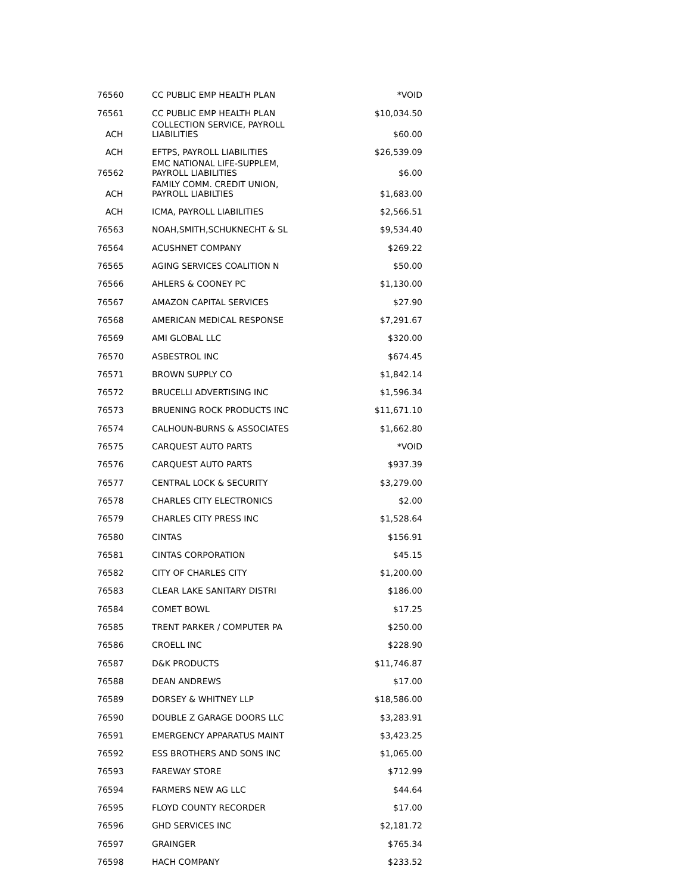| 76560 | CC PUBLIC EMP HEALTH PLAN | *VOID |
| 76561 | CC PUBLIC EMP HEALTH PLAN | $10,034.50 |
| ACH | COLLECTION SERVICE, PAYROLL LIABILITIES | $60.00 |
| ACH | EFTPS, PAYROLL LIABILITIES | $26,539.09 |
| 76562 | EMC NATIONAL LIFE-SUPPLEM, PAYROLL LIABILITIES | $6.00 |
| ACH | FAMILY COMM. CREDIT UNION, PAYROLL LIABILTIES | $1,683.00 |
| ACH | ICMA, PAYROLL LIABILITIES | $2,566.51 |
| 76563 | NOAH,SMITH,SCHUKNECHT & SL | $9,534.40 |
| 76564 | ACUSHNET COMPANY | $269.22 |
| 76565 | AGING SERVICES COALITION N | $50.00 |
| 76566 | AHLERS & COONEY PC | $1,130.00 |
| 76567 | AMAZON CAPITAL SERVICES | $27.90 |
| 76568 | AMERICAN MEDICAL RESPONSE | $7,291.67 |
| 76569 | AMI GLOBAL LLC | $320.00 |
| 76570 | ASBESTROL INC | $674.45 |
| 76571 | BROWN SUPPLY CO | $1,842.14 |
| 76572 | BRUCELLI ADVERTISING INC | $1,596.34 |
| 76573 | BRUENING ROCK PRODUCTS INC | $11,671.10 |
| 76574 | CALHOUN-BURNS & ASSOCIATES | $1,662.80 |
| 76575 | CARQUEST AUTO PARTS | *VOID |
| 76576 | CARQUEST AUTO PARTS | $937.39 |
| 76577 | CENTRAL LOCK & SECURITY | $3,279.00 |
| 76578 | CHARLES CITY ELECTRONICS | $2.00 |
| 76579 | CHARLES CITY PRESS INC | $1,528.64 |
| 76580 | CINTAS | $156.91 |
| 76581 | CINTAS CORPORATION | $45.15 |
| 76582 | CITY OF CHARLES CITY | $1,200.00 |
| 76583 | CLEAR LAKE SANITARY DISTRI | $186.00 |
| 76584 | COMET BOWL | $17.25 |
| 76585 | TRENT PARKER / COMPUTER PA | $250.00 |
| 76586 | CROELL INC | $228.90 |
| 76587 | D&K PRODUCTS | $11,746.87 |
| 76588 | DEAN ANDREWS | $17.00 |
| 76589 | DORSEY & WHITNEY LLP | $18,586.00 |
| 76590 | DOUBLE Z GARAGE DOORS LLC | $3,283.91 |
| 76591 | EMERGENCY APPARATUS MAINT | $3,423.25 |
| 76592 | ESS BROTHERS AND SONS INC | $1,065.00 |
| 76593 | FAREWAY STORE | $712.99 |
| 76594 | FARMERS NEW AG LLC | $44.64 |
| 76595 | FLOYD COUNTY RECORDER | $17.00 |
| 76596 | GHD SERVICES INC | $2,181.72 |
| 76597 | GRAINGER | $765.34 |
| 76598 | HACH COMPANY | $233.52 |